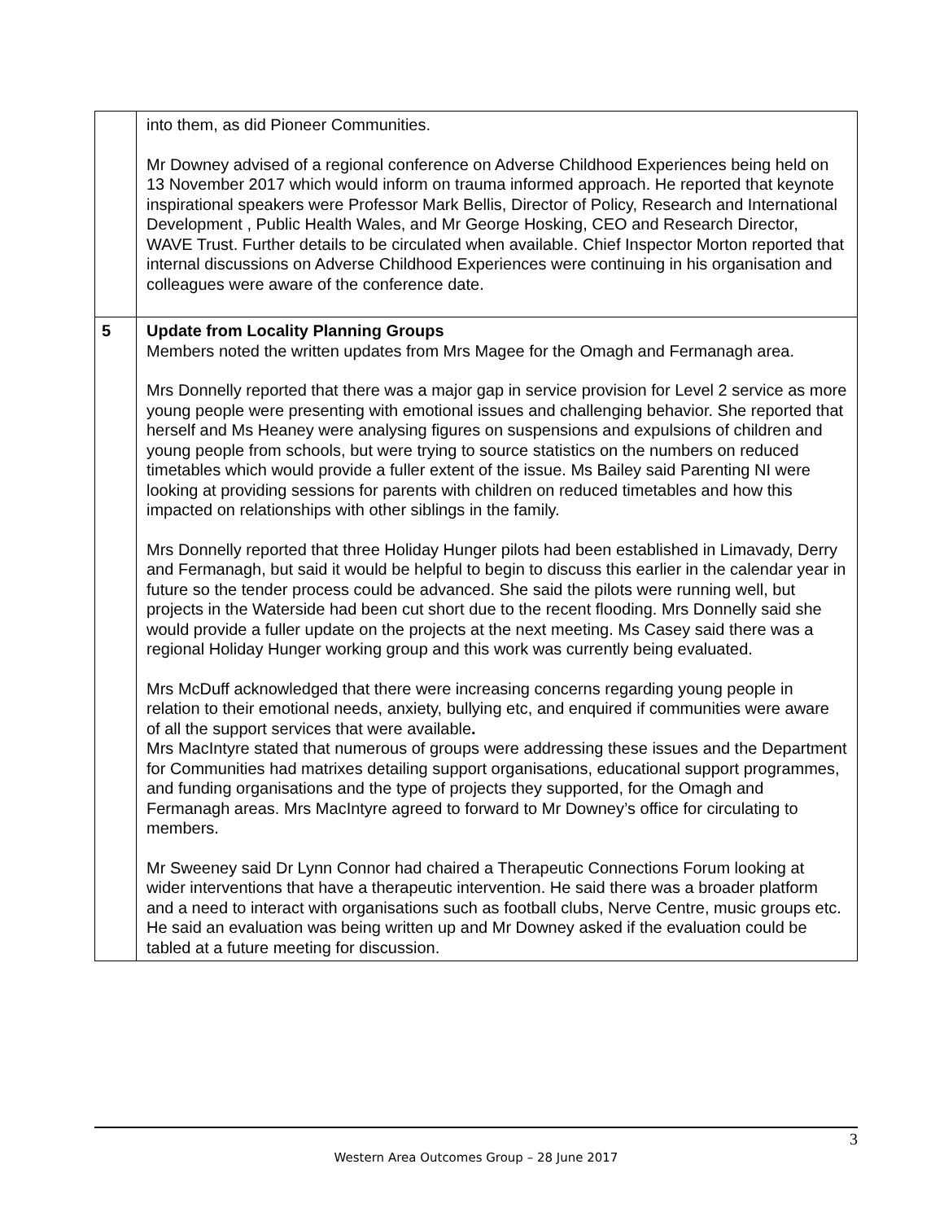| | into them, as did Pioneer Communities. Mr Downey advised of a regional conference on Adverse Childhood Experiences being held on 13 November 2017 which would inform on trauma informed approach. He reported that keynote inspirational speakers were Professor Mark Bellis, Director of Policy, Research and International Development , Public Health Wales, and Mr George Hosking, CEO and Research Director, WAVE Trust. Further details to be circulated when available. Chief Inspector Morton reported that internal discussions on Adverse Childhood Experiences were continuing in his organisation and colleagues were aware of the conference date. |
| 5 | Update from Locality Planning Groups Members noted the written updates from Mrs Magee for the Omagh and Fermanagh area. Mrs Donnelly reported that there was a major gap in service provision for Level 2 service as more young people were presenting with emotional issues and challenging behavior. She reported that herself and Ms Heaney were analysing figures on suspensions and expulsions of children and young people from schools, but were trying to source statistics on the numbers on reduced timetables which would provide a fuller extent of the issue. Ms Bailey said Parenting NI were looking at providing sessions for parents with children on reduced timetables and how this impacted on relationships with other siblings in the family. Mrs Donnelly reported that three Holiday Hunger pilots had been established in Limavady, Derry and Fermanagh, but said it would be helpful to begin to discuss this earlier in the calendar year in future so the tender process could be advanced. She said the pilots were running well, but projects in the Waterside had been cut short due to the recent flooding. Mrs Donnelly said she would provide a fuller update on the projects at the next meeting. Ms Casey said there was a regional Holiday Hunger working group and this work was currently being evaluated. Mrs McDuff acknowledged that there were increasing concerns regarding young people in relation to their emotional needs, anxiety, bullying etc, and enquired if communities were aware of all the support services that were available . Mrs MacIntyre stated that numerous of groups were addressing these issues and the Department for Communities had matrixes detailing support organisations, educational support programmes, and funding organisations and the type of projects they supported, for the Omagh and Fermanagh areas. Mrs MacIntyre agreed to forward to Mr Downey’s office for circulating to members. Mr Sweeney said Dr Lynn Connor had chaired a Therapeutic Connections Forum looking at wider interventions that have a therapeutic intervention. He said there was a broader platform and a need to interact with organisations such as football clubs, Nerve Centre, music groups etc. He said an evaluation was being written up and Mr Downey asked if the evaluation could be tabled at a future meeting for discussion. |
3
Western Area Outcomes Group – 28 June 2017